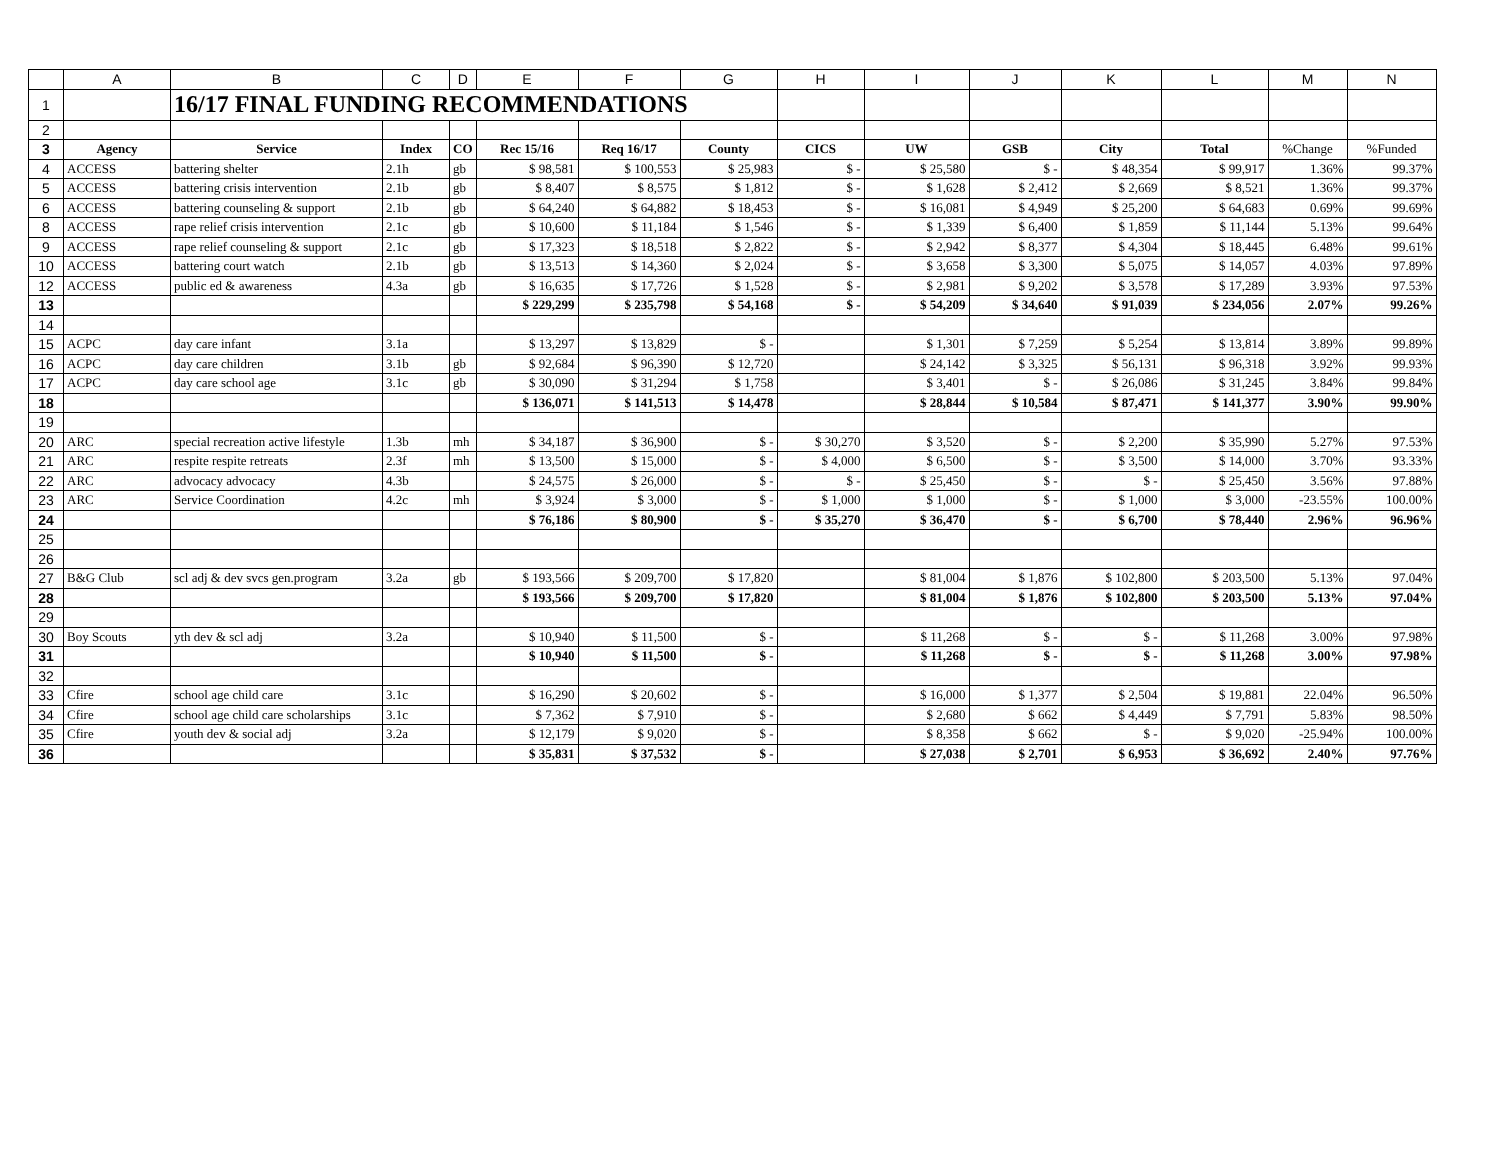| | A | B | C | D | E | F | G | H | I | J | K | L | M | N |
| --- | --- | --- | --- | --- | --- | --- | --- | --- | --- | --- | --- | --- | --- | --- |
| 1 | | 16/17 FINAL FUNDING RECOMMENDATIONS | | | | | | | | | | | | |
| 2 | | | | | | | | | | | | | | |
| 3 | Agency | Service | Index | CO | Rec 15/16 | Req 16/17 | County | CICS | UW | GSB | City | Total | %Change | %Funded |
| 4 | ACCESS | battering shelter | 2.1h | gb | $ 98,581 | $ 100,553 | $ 25,983 | $ - | $ 25,580 | $ - | $ 48,354 | $ 99,917 | 1.36% | 99.37% |
| 5 | ACCESS | battering crisis intervention | 2.1b | gb | $ 8,407 | $ 8,575 | $ 1,812 | $ - | $ 1,628 | $ 2,412 | $ 2,669 | $ 8,521 | 1.36% | 99.37% |
| 6 | ACCESS | battering counseling & support | 2.1b | gb | $ 64,240 | $ 64,882 | $ 18,453 | $ - | $ 16,081 | $ 4,949 | $ 25,200 | $ 64,683 | 0.69% | 99.69% |
| 8 | ACCESS | rape relief crisis intervention | 2.1c | gb | $ 10,600 | $ 11,184 | $ 1,546 | $ - | $ 1,339 | $ 6,400 | $ 1,859 | $ 11,144 | 5.13% | 99.64% |
| 9 | ACCESS | rape relief counseling & support | 2.1c | gb | $ 17,323 | $ 18,518 | $ 2,822 | $ - | $ 2,942 | $ 8,377 | $ 4,304 | $ 18,445 | 6.48% | 99.61% |
| 10 | ACCESS | battering court watch | 2.1b | gb | $ 13,513 | $ 14,360 | $ 2,024 | $ - | $ 3,658 | $ 3,300 | $ 5,075 | $ 14,057 | 4.03% | 97.89% |
| 12 | ACCESS | public ed & awareness | 4.3a | gb | $ 16,635 | $ 17,726 | $ 1,528 | $ - | $ 2,981 | $ 9,202 | $ 3,578 | $ 17,289 | 3.93% | 97.53% |
| 13 | | | | | $ 229,299 | $ 235,798 | $ 54,168 | $ - | $ 54,209 | $ 34,640 | $ 91,039 | $ 234,056 | 2.07% | 99.26% |
| 14 | | | | | | | | | | | | | | |
| 15 | ACPC | day care infant | 3.1a | | $ 13,297 | $ 13,829 | $ - | | $ 1,301 | $ 7,259 | $ 5,254 | $ 13,814 | 3.89% | 99.89% |
| 16 | ACPC | day care children | 3.1b | gb | $ 92,684 | $ 96,390 | $ 12,720 | | $ 24,142 | $ 3,325 | $ 56,131 | $ 96,318 | 3.92% | 99.93% |
| 17 | ACPC | day care school age | 3.1c | gb | $ 30,090 | $ 31,294 | $ 1,758 | | $ 3,401 | $ - | $ 26,086 | $ 31,245 | 3.84% | 99.84% |
| 18 | | | | | $ 136,071 | $ 141,513 | $ 14,478 | | $ 28,844 | $ 10,584 | $ 87,471 | $ 141,377 | 3.90% | 99.90% |
| 19 | | | | | | | | | | | | | | |
| 20 | ARC | special recreation active lifestyle | 1.3b | mh | $ 34,187 | $ 36,900 | $ - | $ 30,270 | $ 3,520 | $ - | $ 2,200 | $ 35,990 | 5.27% | 97.53% |
| 21 | ARC | respite respite retreats | 2.3f | mh | $ 13,500 | $ 15,000 | $ - | $ 4,000 | $ 6,500 | $ - | $ 3,500 | $ 14,000 | 3.70% | 93.33% |
| 22 | ARC | advocacy advocacy | 4.3b | | $ 24,575 | $ 26,000 | $ - | $ - | $ 25,450 | $ - | $ - | $ 25,450 | 3.56% | 97.88% |
| 23 | ARC | Service Coordination | 4.2c | mh | $ 3,924 | $ 3,000 | $ - | $ 1,000 | $ 1,000 | $ - | $ 1,000 | $ 3,000 | -23.55% | 100.00% |
| 24 | | | | | $ 76,186 | $ 80,900 | $ - | $ 35,270 | $ 36,470 | $ - | $ 6,700 | $ 78,440 | 2.96% | 96.96% |
| 25 | | | | | | | | | | | | | | |
| 26 | | | | | | | | | | | | | | |
| 27 | B&G Club | scl adj & dev svcs gen.program | 3.2a | gb | $ 193,566 | $ 209,700 | $ 17,820 | | $ 81,004 | $ 1,876 | $ 102,800 | $ 203,500 | 5.13% | 97.04% |
| 28 | | | | | $ 193,566 | $ 209,700 | $ 17,820 | | $ 81,004 | $ 1,876 | $ 102,800 | $ 203,500 | 5.13% | 97.04% |
| 29 | | | | | | | | | | | | | | |
| 30 | Boy Scouts | yth dev & scl adj | 3.2a | | $ 10,940 | $ 11,500 | $ - | | $ 11,268 | $ - | $ - | $ 11,268 | 3.00% | 97.98% |
| 31 | | | | | $ 10,940 | $ 11,500 | $ - | | $ 11,268 | $ - | $ - | $ 11,268 | 3.00% | 97.98% |
| 32 | | | | | | | | | | | | | | |
| 33 | Cfire | school age child care | 3.1c | | $ 16,290 | $ 20,602 | $ - | | $ 16,000 | $ 1,377 | $ 2,504 | $ 19,881 | 22.04% | 96.50% |
| 34 | Cfire | school age child care scholarships | 3.1c | | $ 7,362 | $ 7,910 | $ - | | $ 2,680 | $ 662 | $ 4,449 | $ 7,791 | 5.83% | 98.50% |
| 35 | Cfire | youth dev & social adj | 3.2a | | $ 12,179 | $ 9,020 | $ - | | $ 8,358 | $ 662 | $ - | $ 9,020 | -25.94% | 100.00% |
| 36 | | | | | $ 35,831 | $ 37,532 | $ - | | $ 27,038 | $ 2,701 | $ 6,953 | $ 36,692 | 2.40% | 97.76% |